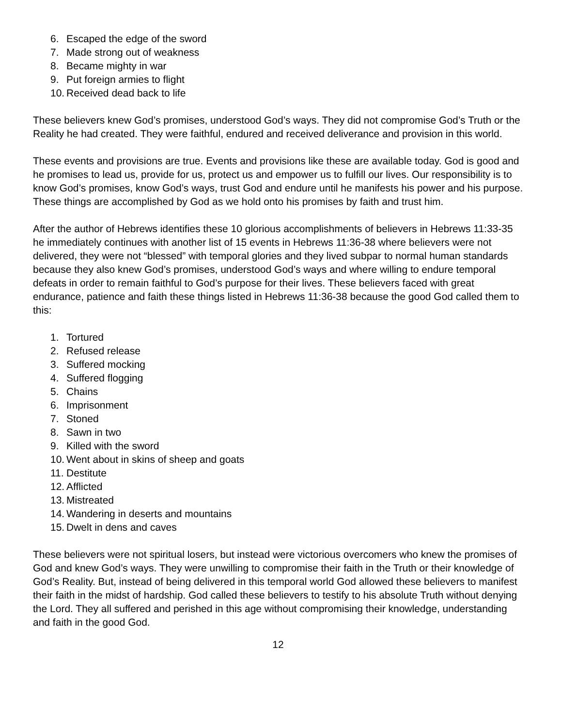6. Escaped the edge of the sword
7. Made strong out of weakness
8. Became mighty in war
9. Put foreign armies to flight
10. Received dead back to life
These believers knew God’s promises, understood God’s ways. They did not compromise God’s Truth or the Reality he had created. They were faithful, endured and received deliverance and provision in this world.
These events and provisions are true. Events and provisions like these are available today. God is good and he promises to lead us, provide for us, protect us and empower us to fulfill our lives. Our responsibility is to know God’s promises, know God’s ways, trust God and endure until he manifests his power and his purpose. These things are accomplished by God as we hold onto his promises by faith and trust him.
After the author of Hebrews identifies these 10 glorious accomplishments of believers in Hebrews 11:33-35 he immediately continues with another list of 15 events in Hebrews 11:36-38 where believers were not delivered, they were not “blessed” with temporal glories and they lived subpar to normal human standards because they also knew God’s promises, understood God’s ways and where willing to endure temporal defeats in order to remain faithful to God’s purpose for their lives. These believers faced with great endurance, patience and faith these things listed in Hebrews 11:36-38 because the good God called them to this:
1. Tortured
2. Refused release
3. Suffered mocking
4. Suffered flogging
5. Chains
6. Imprisonment
7. Stoned
8. Sawn in two
9. Killed with the sword
10. Went about in skins of sheep and goats
11. Destitute
12. Afflicted
13. Mistreated
14. Wandering in deserts and mountains
15. Dwelt in dens and caves
These believers were not spiritual losers, but instead were victorious overcomers who knew the promises of God and knew God’s ways. They were unwilling to compromise their faith in the Truth or their knowledge of God’s Reality. But, instead of being delivered in this temporal world God allowed these believers to manifest their faith in the midst of hardship. God called these believers to testify to his absolute Truth without denying the Lord. They all suffered and perished in this age without compromising their knowledge, understanding and faith in the good God.
12